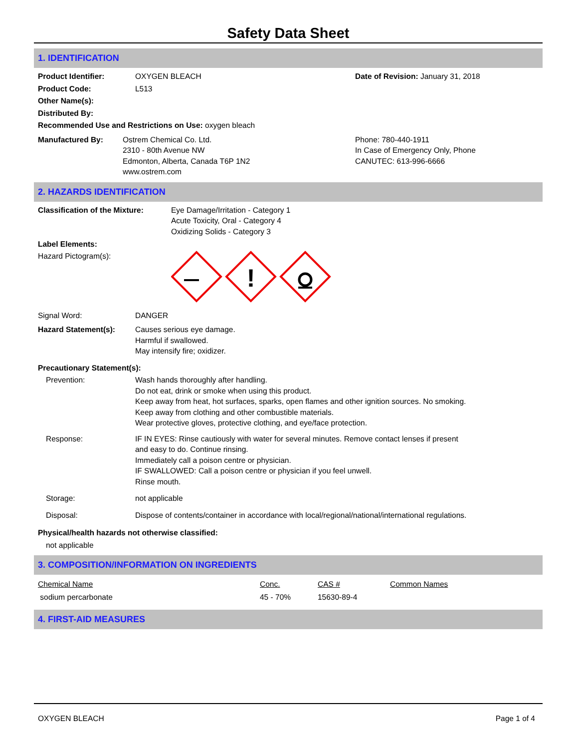Safety Data Sheet
1. IDENTIFICATION
Product Identifier: OXYGEN BLEACH
Product Code: L513
Other Name(s):
Distributed By:
Date of Revision: January 31, 2018
Recommended Use and Restrictions on Use: oxygen bleach
Manufactured By: Ostrem Chemical Co. Ltd.
2310 - 80th Avenue NW
Edmonton, Alberta, Canada T6P 1N2
www.ostrem.com
Phone: 780-440-1911
In Case of Emergency Only, Phone
CANUTEC: 613-996-6666
2. HAZARDS IDENTIFICATION
Classification of the Mixture: Eye Damage/Irritation - Category 1
Acute Toxicity, Oral - Category 4
Oxidizing Solids - Category 3
Label Elements:
Hazard Pictogram(s):
!
Signal Word: DANGER
Hazard Statement(s): Causes serious eye damage.
Harmful if swallowed.
May intensify fire; oxidizer.
Precautionary Statement(s):
Prevention: Wash hands thoroughly after handling.
Do not eat, drink or smoke when using this product.
Keep away from heat, hot surfaces, sparks, open flames and other ignition sources. No smoking.
Keep away from clothing and other combustible materials.
Wear protective gloves, protective clothing, and eye/face protection.
Response: IF IN EYES: Rinse cautiously with water for several minutes. Remove contact lenses if present
and easy to do. Continue rinsing.
Immediately call a poison centre or physician.
IF SWALLOWED: Call a poison centre or physician if you feel unwell.
Rinse mouth.
Storage: not applicable
Disposal: Dispose of contents/container in accordance with local/regional/national/international regulations.
Physical/health hazards not otherwise classified:
not applicable
3. COMPOSITION/INFORMATION ON INGREDIENTS
| Chemical Name | Conc. | CAS # | Common Names |
| --- | --- | --- | --- |
| sodium percarbonate | 45 - 70% | 15630-89-4 | |
4. FIRST-AID MEASURES
OXYGEN BLEACH Page 1 of 4